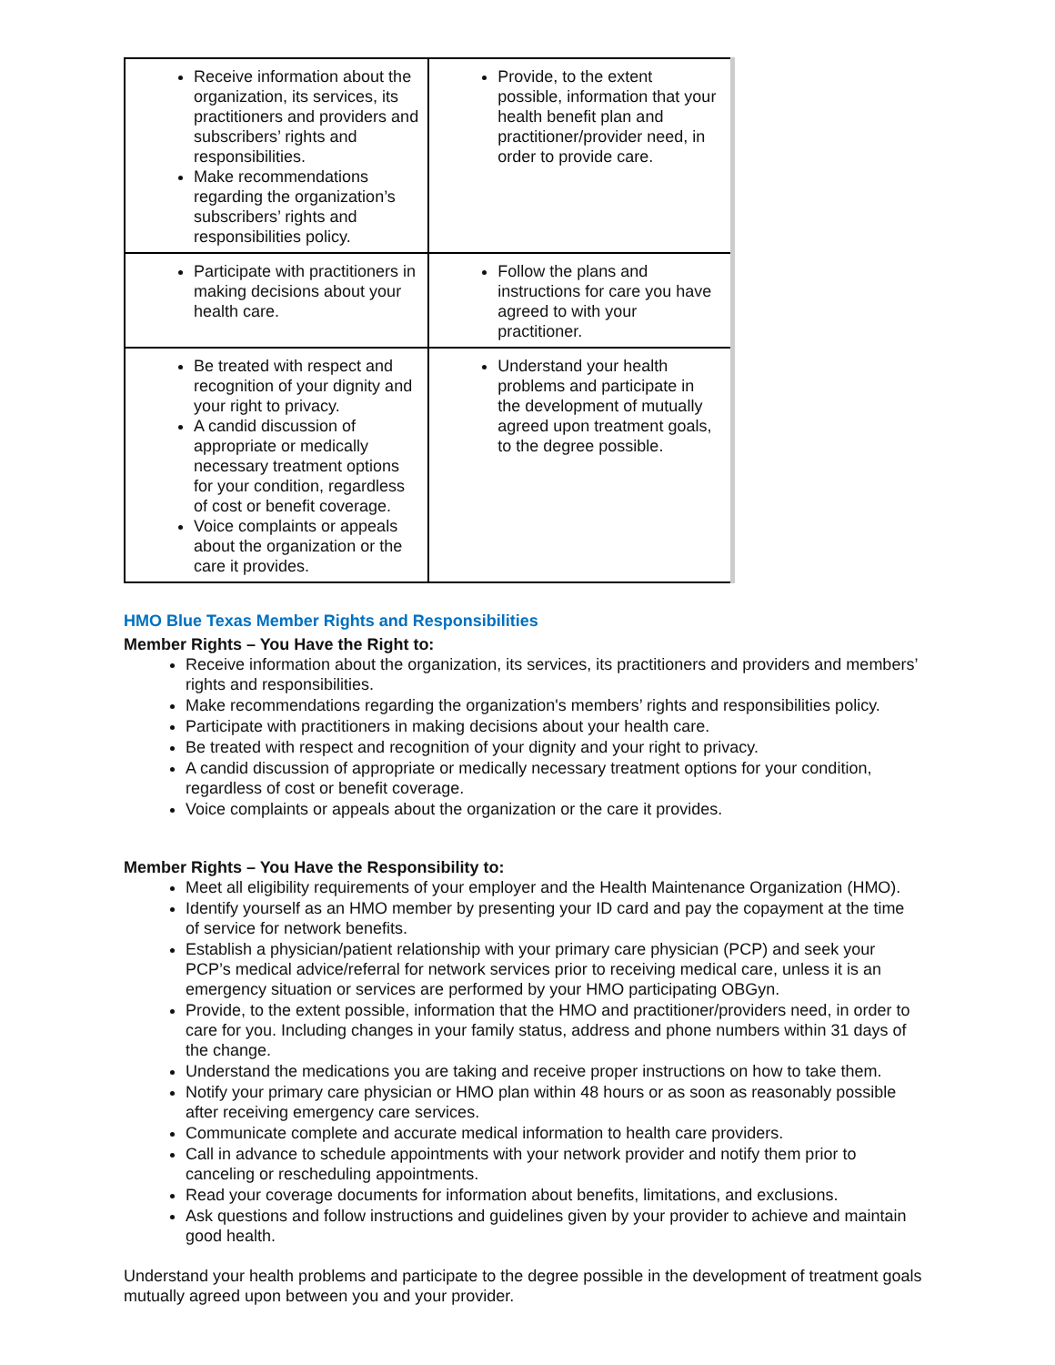| Receive information about the organization, its services, its practitioners and providers and subscribers’ rights and responsibilities. Make recommendations regarding the organization’s subscribers’ rights and responsibilities policy. | Provide, to the extent possible, information that your health benefit plan and practitioner/provider need, in order to provide care. |
| Participate with practitioners in making decisions about your health care. | Follow the plans and instructions for care you have agreed to with your practitioner. |
| Be treated with respect and recognition of your dignity and your right to privacy. A candid discussion of appropriate or medically necessary treatment options for your condition, regardless of cost or benefit coverage. Voice complaints or appeals about the organization or the care it provides. | Understand your health problems and participate in the development of mutually agreed upon treatment goals, to the degree possible. |
HMO Blue Texas Member Rights and Responsibilities
Member Rights – You Have the Right to:
Receive information about the organization, its services, its practitioners and providers and members’ rights and responsibilities.
Make recommendations regarding the organization's members’ rights and responsibilities policy.
Participate with practitioners in making decisions about your health care.
Be treated with respect and recognition of your dignity and your right to privacy.
A candid discussion of appropriate or medically necessary treatment options for your condition, regardless of cost or benefit coverage.
Voice complaints or appeals about the organization or the care it provides.
Member Rights – You Have the Responsibility to:
Meet all eligibility requirements of your employer and the Health Maintenance Organization (HMO).
Identify yourself as an HMO member by presenting your ID card and pay the copayment at the time of service for network benefits.
Establish a physician/patient relationship with your primary care physician (PCP) and seek your PCP’s medical advice/referral for network services prior to receiving medical care, unless it is an emergency situation or services are performed by your HMO participating OBGyn.
Provide, to the extent possible, information that the HMO and practitioner/providers need, in order to care for you. Including changes in your family status, address and phone numbers within 31 days of the change.
Understand the medications you are taking and receive proper instructions on how to take them.
Notify your primary care physician or HMO plan within 48 hours or as soon as reasonably possible after receiving emergency care services.
Communicate complete and accurate medical information to health care providers.
Call in advance to schedule appointments with your network provider and notify them prior to canceling or rescheduling appointments.
Read your coverage documents for information about benefits, limitations, and exclusions.
Ask questions and follow instructions and guidelines given by your provider to achieve and maintain good health.
Understand your health problems and participate to the degree possible in the development of treatment goals mutually agreed upon between you and your provider.